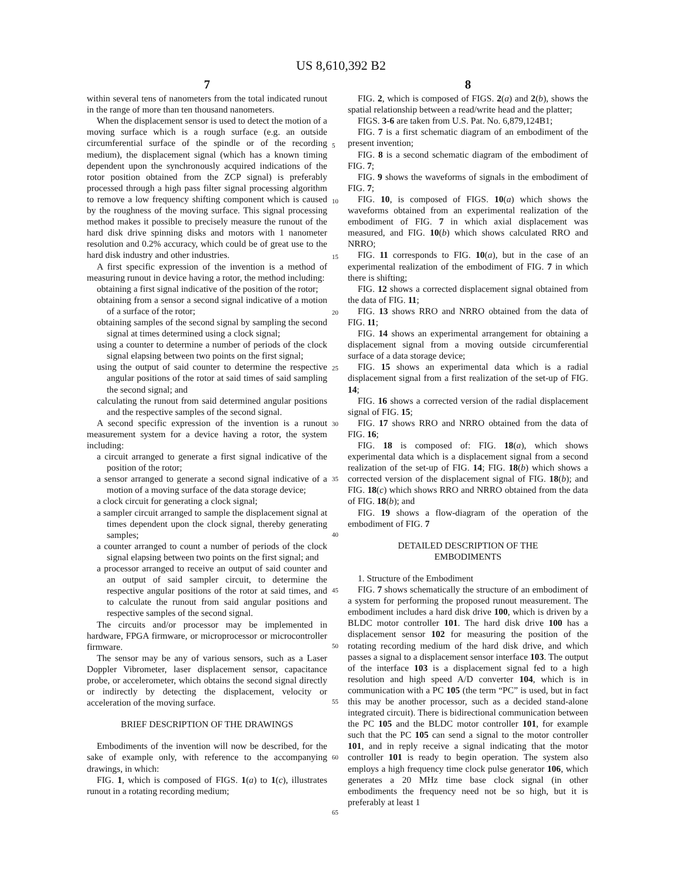US 8,610,392 B2
7
within several tens of nanometers from the total indicated runout in the range of more than ten thousand nanometers.
When the displacement sensor is used to detect the motion of a moving surface which is a rough surface (e.g. an outside circumferential surface of the spindle or of the recording medium), the displacement signal (which has a known timing dependent upon the synchronously acquired indications of the rotor position obtained from the ZCP signal) is preferably processed through a high pass filter signal processing algorithm to remove a low frequency shifting component which is caused by the roughness of the moving surface. This signal processing method makes it possible to precisely measure the runout of the hard disk drive spinning disks and motors with 1 nanometer resolution and 0.2% accuracy, which could be of great use to the hard disk industry and other industries.
A first specific expression of the invention is a method of measuring runout in device having a rotor, the method including:
obtaining a first signal indicative of the position of the rotor;
obtaining from a sensor a second signal indicative of a motion of a surface of the rotor;
obtaining samples of the second signal by sampling the second signal at times determined using a clock signal;
using a counter to determine a number of periods of the clock signal elapsing between two points on the first signal;
using the output of said counter to determine the respective angular positions of the rotor at said times of said sampling the second signal; and
calculating the runout from said determined angular positions and the respective samples of the second signal.
A second specific expression of the invention is a runout measurement system for a device having a rotor, the system including:
a circuit arranged to generate a first signal indicative of the position of the rotor;
a sensor arranged to generate a second signal indicative of a motion of a moving surface of the data storage device;
a clock circuit for generating a clock signal;
a sampler circuit arranged to sample the displacement signal at times dependent upon the clock signal, thereby generating samples;
a counter arranged to count a number of periods of the clock signal elapsing between two points on the first signal; and
a processor arranged to receive an output of said counter and an output of said sampler circuit, to determine the respective angular positions of the rotor at said times, and to calculate the runout from said angular positions and respective samples of the second signal.
The circuits and/or processor may be implemented in hardware, FPGA firmware, or microprocessor or microcontroller firmware.
The sensor may be any of various sensors, such as a Laser Doppler Vibrometer, laser displacement sensor, capacitance probe, or accelerometer, which obtains the second signal directly or indirectly by detecting the displacement, velocity or acceleration of the moving surface.
BRIEF DESCRIPTION OF THE DRAWINGS
Embodiments of the invention will now be described, for the sake of example only, with reference to the accompanying drawings, in which:
FIG. 1, which is composed of FIGS. 1(a) to 1(c), illustrates runout in a rotating recording medium;
8
FIG. 2, which is composed of FIGS. 2(a) and 2(b), shows the spatial relationship between a read/write head and the platter;
FIGS. 3-6 are taken from U.S. Pat. No. 6,879,124B1;
FIG. 7 is a first schematic diagram of an embodiment of the present invention;
FIG. 8 is a second schematic diagram of the embodiment of FIG. 7;
FIG. 9 shows the waveforms of signals in the embodiment of FIG. 7;
FIG. 10, is composed of FIGS. 10(a) which shows the waveforms obtained from an experimental realization of the embodiment of FIG. 7 in which axial displacement was measured, and FIG. 10(b) which shows calculated RRO and NRRO;
FIG. 11 corresponds to FIG. 10(a), but in the case of an experimental realization of the embodiment of FIG. 7 in which there is shifting;
FIG. 12 shows a corrected displacement signal obtained from the data of FIG. 11;
FIG. 13 shows RRO and NRRO obtained from the data of FIG. 11;
FIG. 14 shows an experimental arrangement for obtaining a displacement signal from a moving outside circumferential surface of a data storage device;
FIG. 15 shows an experimental data which is a radial displacement signal from a first realization of the set-up of FIG. 14;
FIG. 16 shows a corrected version of the radial displacement signal of FIG. 15;
FIG. 17 shows RRO and NRRO obtained from the data of FIG. 16;
FIG. 18 is composed of: FIG. 18(a), which shows experimental data which is a displacement signal from a second realization of the set-up of FIG. 14; FIG. 18(b) which shows a corrected version of the displacement signal of FIG. 18(b); and FIG. 18(c) which shows RRO and NRRO obtained from the data of FIG. 18(b); and
FIG. 19 shows a flow-diagram of the operation of the embodiment of FIG. 7
DETAILED DESCRIPTION OF THE
EMBODIMENTS
1. Structure of the Embodiment
FIG. 7 shows schematically the structure of an embodiment of a system for performing the proposed runout measurement. The embodiment includes a hard disk drive 100, which is driven by a BLDC motor controller 101. The hard disk drive 100 has a displacement sensor 102 for measuring the position of the rotating recording medium of the hard disk drive, and which passes a signal to a displacement sensor interface 103. The output of the interface 103 is a displacement signal fed to a high resolution and high speed A/D converter 104, which is in communication with a PC 105 (the term “PC” is used, but in fact this may be another processor, such as a decided stand-alone integrated circuit). There is bidirectional communication between the PC 105 and the BLDC motor controller 101, for example such that the PC 105 can send a signal to the motor controller 101, and in reply receive a signal indicating that the motor controller 101 is ready to begin operation. The system also employs a high frequency time clock pulse generator 106, which generates a 20 MHz time base clock signal (in other embodiments the frequency need not be so high, but it is preferably at least 1
5
10
15
20
25
30
35
40
45
50
55
60
65